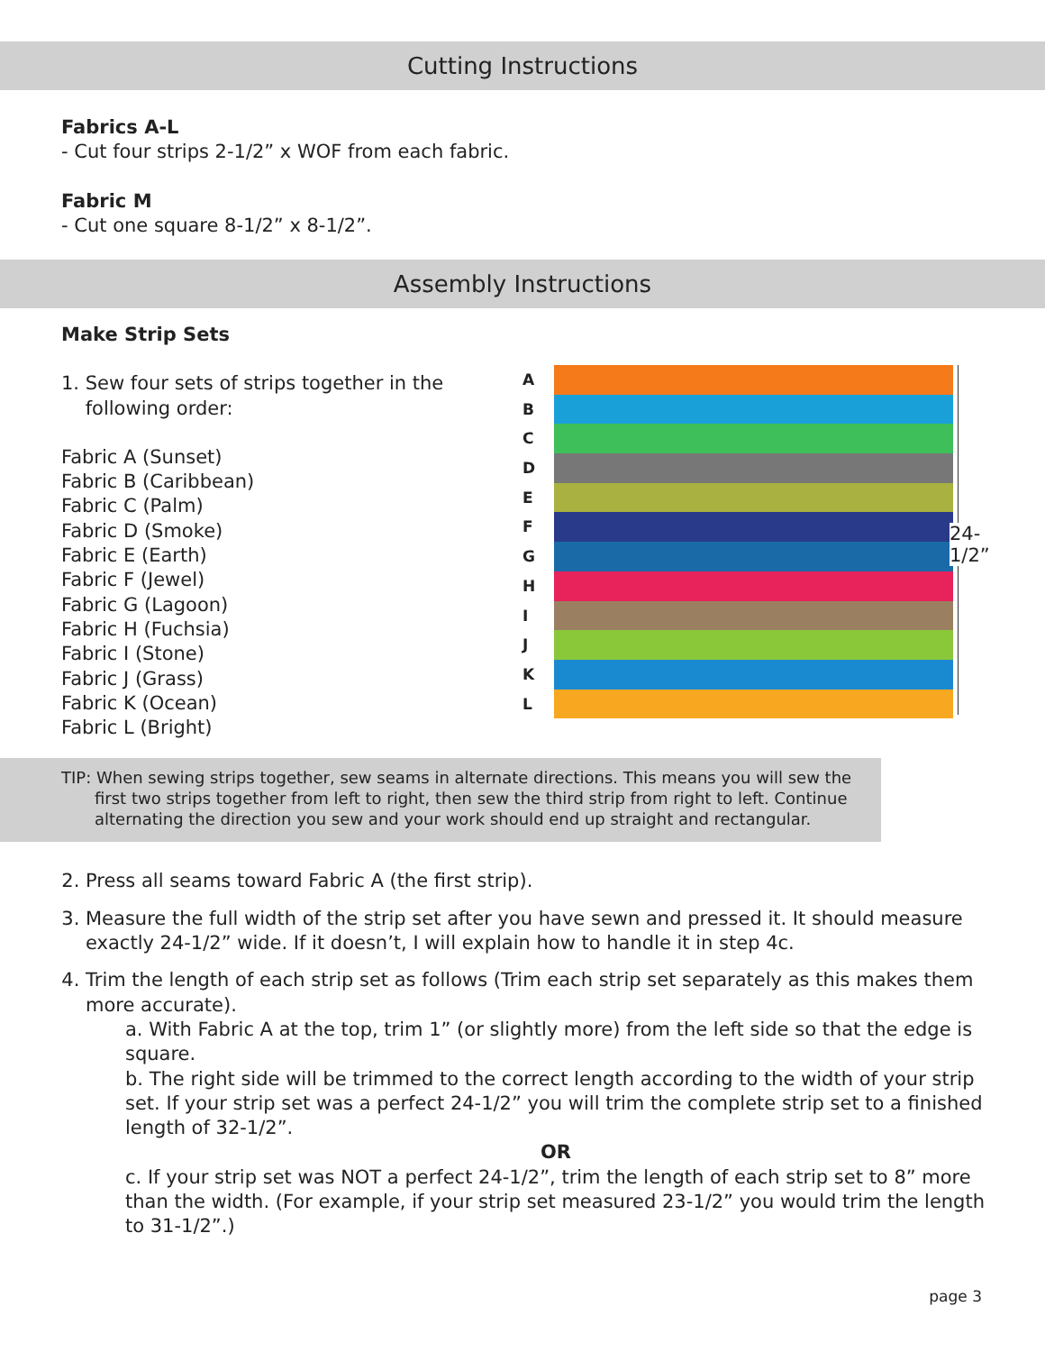Cutting Instructions
Fabrics A-L
- Cut four strips 2-1/2” x WOF from each fabric.
Fabric M
- Cut one square 8-1/2” x 8-1/2”.
Assembly Instructions
Make Strip Sets
1. Sew four sets of strips together in the
following order:
Fabric A (Sunset)
Fabric B (Caribbean)
Fabric C (Palm)
Fabric D (Smoke)
Fabric E (Earth)
Fabric F (Jewel)
Fabric G (Lagoon)
Fabric H (Fuchsia)
Fabric I (Stone)
Fabric J (Grass)
Fabric K (Ocean)
Fabric L (Bright)
A
B
C
D
E
F
G
H
I
J
K
L
24-1/2”
TIP: When sewing strips together, sew seams in alternate directions. This means you will sew the
first two strips together from left to right, then sew the third strip from right to left. Continue alternating the direction you sew and your work should end up straight and rectangular.
2. Press all seams toward Fabric A (the first strip).
3. Measure the full width of the strip set after you have sewn and pressed it. It should measure exactly 24-1/2” wide. If it doesn’t, I will explain how to handle it in step 4c.
4. Trim the length of each strip set as follows (Trim each strip set separately as this makes them more accurate).
a. With Fabric A at the top, trim 1” (or slightly more) from the left side so that the edge is square.
b. The right side will be trimmed to the correct length according to the width of your strip set. If your strip set was a perfect 24-1/2” you will trim the complete strip set to a finished length of 32-1/2”.
OR
c. If your strip set was NOT a perfect 24-1/2”, trim the length of each strip set to 8” more than the width. (For example, if your strip set measured 23-1/2” you would trim the length to 31-1/2”.)
page 3